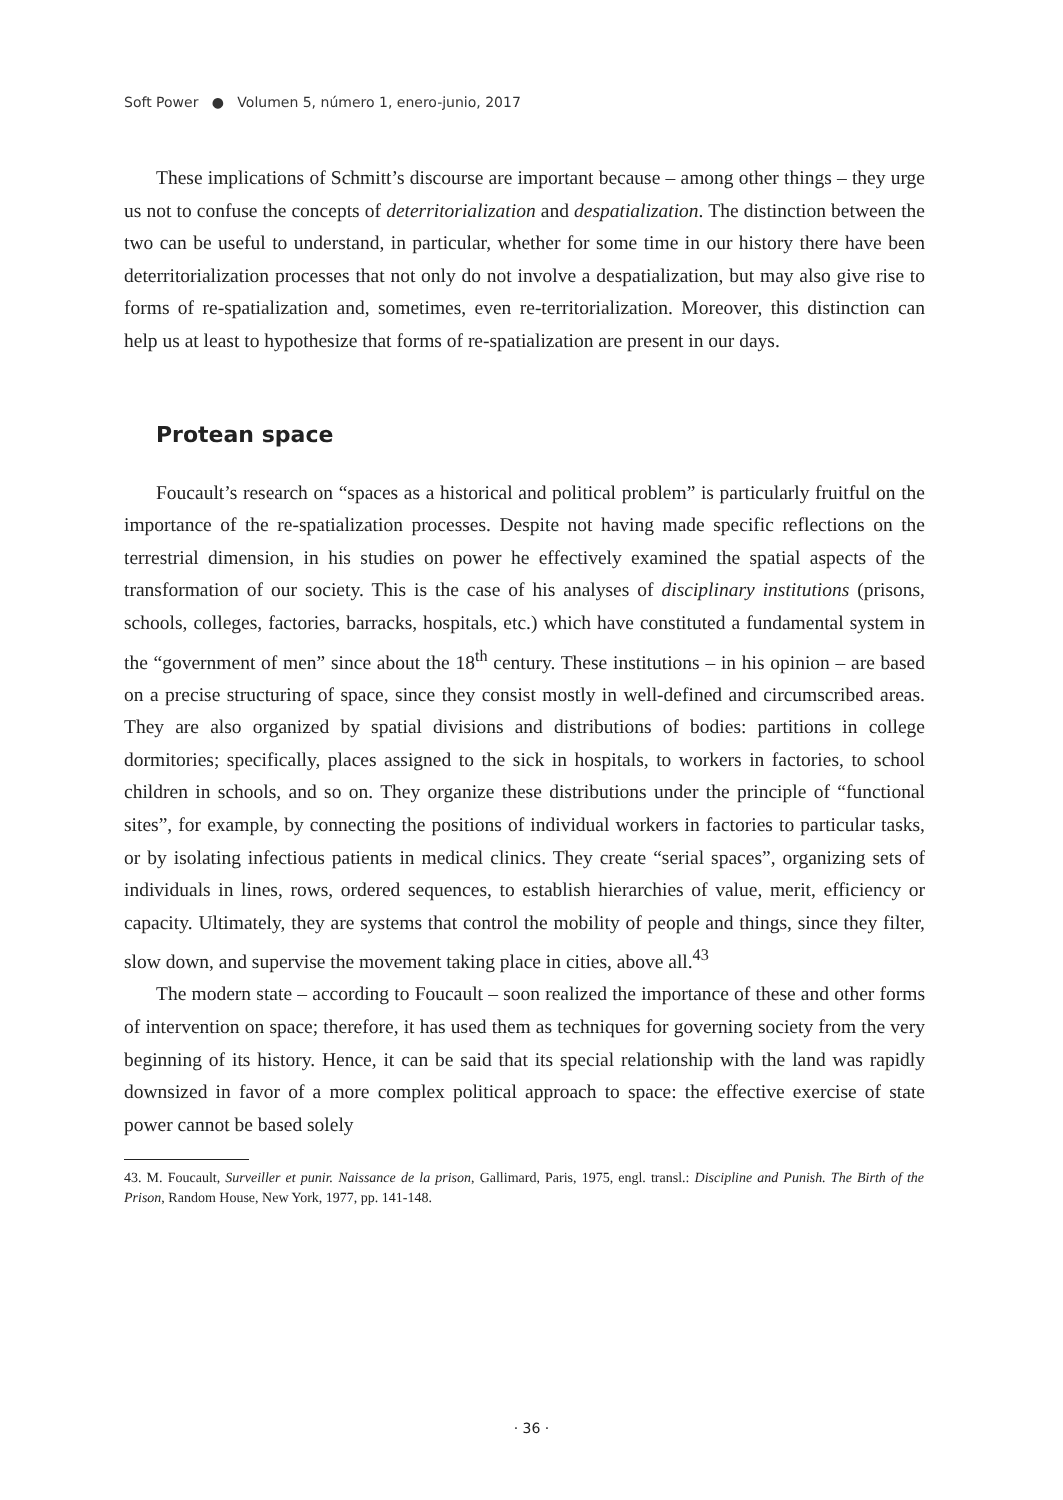Soft Power ● Volumen 5, número 1, enero-junio, 2017
These implications of Schmitt’s discourse are important because – among other things – they urge us not to confuse the concepts of deterritorialization and despatialization. The distinction between the two can be useful to understand, in particular, whether for some time in our history there have been deterritorialization processes that not only do not involve a despatialization, but may also give rise to forms of re-spatialization and, sometimes, even re-territorialization. Moreover, this distinction can help us at least to hypothesize that forms of re-spatialization are present in our days.
Protean space
Foucault’s research on “spaces as a historical and political problem” is particularly fruitful on the importance of the re-spatialization processes. Despite not having made specific reflections on the terrestrial dimension, in his studies on power he effectively examined the spatial aspects of the transformation of our society. This is the case of his analyses of disciplinary institutions (prisons, schools, colleges, factories, barracks, hospitals, etc.) which have constituted a fundamental system in the “government of men” since about the 18<sup>th</sup> century. These institutions – in his opinion – are based on a precise structuring of space, since they consist mostly in well-defined and circumscribed areas. They are also organized by spatial divisions and distributions of bodies: partitions in college dormitories; specifically, places assigned to the sick in hospitals, to workers in factories, to school children in schools, and so on. They organize these distributions under the principle of “functional sites”, for example, by connecting the positions of individual workers in factories to particular tasks, or by isolating infectious patients in medical clinics. They create “serial spaces”, organizing sets of individuals in lines, rows, ordered sequences, to establish hierarchies of value, merit, efficiency or capacity. Ultimately, they are systems that control the mobility of people and things, since they filter, slow down, and supervise the movement taking place in cities, above all.<sup>43</sup>
The modern state – according to Foucault – soon realized the importance of these and other forms of intervention on space; therefore, it has used them as techniques for governing society from the very beginning of its history. Hence, it can be said that its special relationship with the land was rapidly downsized in favor of a more complex political approach to space: the effective exercise of state power cannot be based solely
43. M. Foucault, Surveiller et punir. Naissance de la prison, Gallimard, Paris, 1975, engl. transl.: Discipline and Punish. The Birth of the Prison, Random House, New York, 1977, pp. 141-148.
· 36 ·